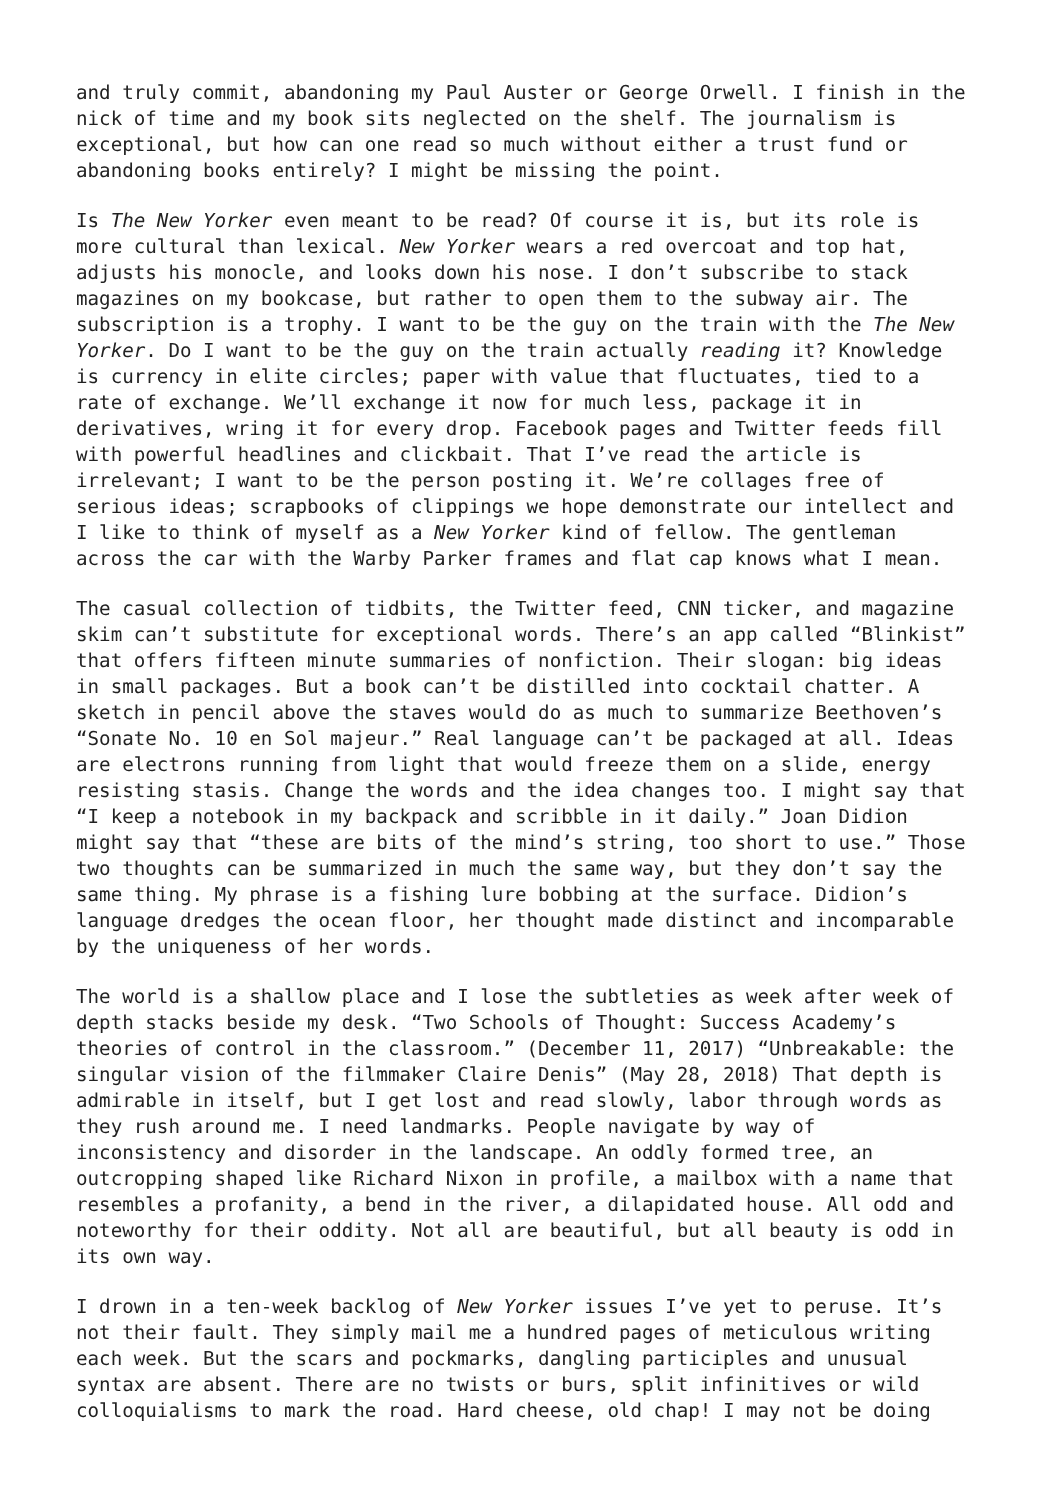and truly commit, abandoning my Paul Auster or George Orwell. I finish in the nick of time and my book sits neglected on the shelf. The journalism is exceptional, but how can one read so much without either a trust fund or abandoning books entirely? I might be missing the point.
Is The New Yorker even meant to be read? Of course it is, but its role is more cultural than lexical. New Yorker wears a red overcoat and top hat, adjusts his monocle, and looks down his nose. I don’t subscribe to stack magazines on my bookcase, but rather to open them to the subway air. The subscription is a trophy. I want to be the guy on the train with the The New Yorker. Do I want to be the guy on the train actually reading it? Knowledge is currency in elite circles; paper with value that fluctuates, tied to a rate of exchange. We’ll exchange it now for much less, package it in derivatives, wring it for every drop. Facebook pages and Twitter feeds fill with powerful headlines and clickbait. That I’ve read the article is irrelevant; I want to be the person posting it. We’re collages free of serious ideas; scrapbooks of clippings we hope demonstrate our intellect and I like to think of myself as a New Yorker kind of fellow. The gentleman across the car with the Warby Parker frames and flat cap knows what I mean.
The casual collection of tidbits, the Twitter feed, CNN ticker, and magazine skim can’t substitute for exceptional words. There’s an app called “Blinkist” that offers fifteen minute summaries of nonfiction. Their slogan: big ideas in small packages. But a book can’t be distilled into cocktail chatter. A sketch in pencil above the staves would do as much to summarize Beethoven’s “Sonate No. 10 en Sol majeur.” Real language can’t be packaged at all. Ideas are electrons running from light that would freeze them on a slide, energy resisting stasis. Change the words and the idea changes too. I might say that “I keep a notebook in my backpack and scribble in it daily.” Joan Didion might say that “these are bits of the mind’s string, too short to use.” Those two thoughts can be summarized in much the same way, but they don’t say the same thing. My phrase is a fishing lure bobbing at the surface. Didion’s language dredges the ocean floor, her thought made distinct and incomparable by the uniqueness of her words.
The world is a shallow place and I lose the subtleties as week after week of depth stacks beside my desk. “Two Schools of Thought: Success Academy’s theories of control in the classroom.” (December 11, 2017) “Unbreakable: the singular vision of the filmmaker Claire Denis” (May 28, 2018) That depth is admirable in itself, but I get lost and read slowly, labor through words as they rush around me. I need landmarks. People navigate by way of inconsistency and disorder in the landscape. An oddly formed tree, an outcropping shaped like Richard Nixon in profile, a mailbox with a name that resembles a profanity, a bend in the river, a dilapidated house. All odd and noteworthy for their oddity. Not all are beautiful, but all beauty is odd in its own way.
I drown in a ten-week backlog of New Yorker issues I’ve yet to peruse. It’s not their fault. They simply mail me a hundred pages of meticulous writing each week. But the scars and pockmarks, dangling participles and unusual syntax are absent. There are no twists or burs, split infinitives or wild colloquialisms to mark the road. Hard cheese, old chap! I may not be doing